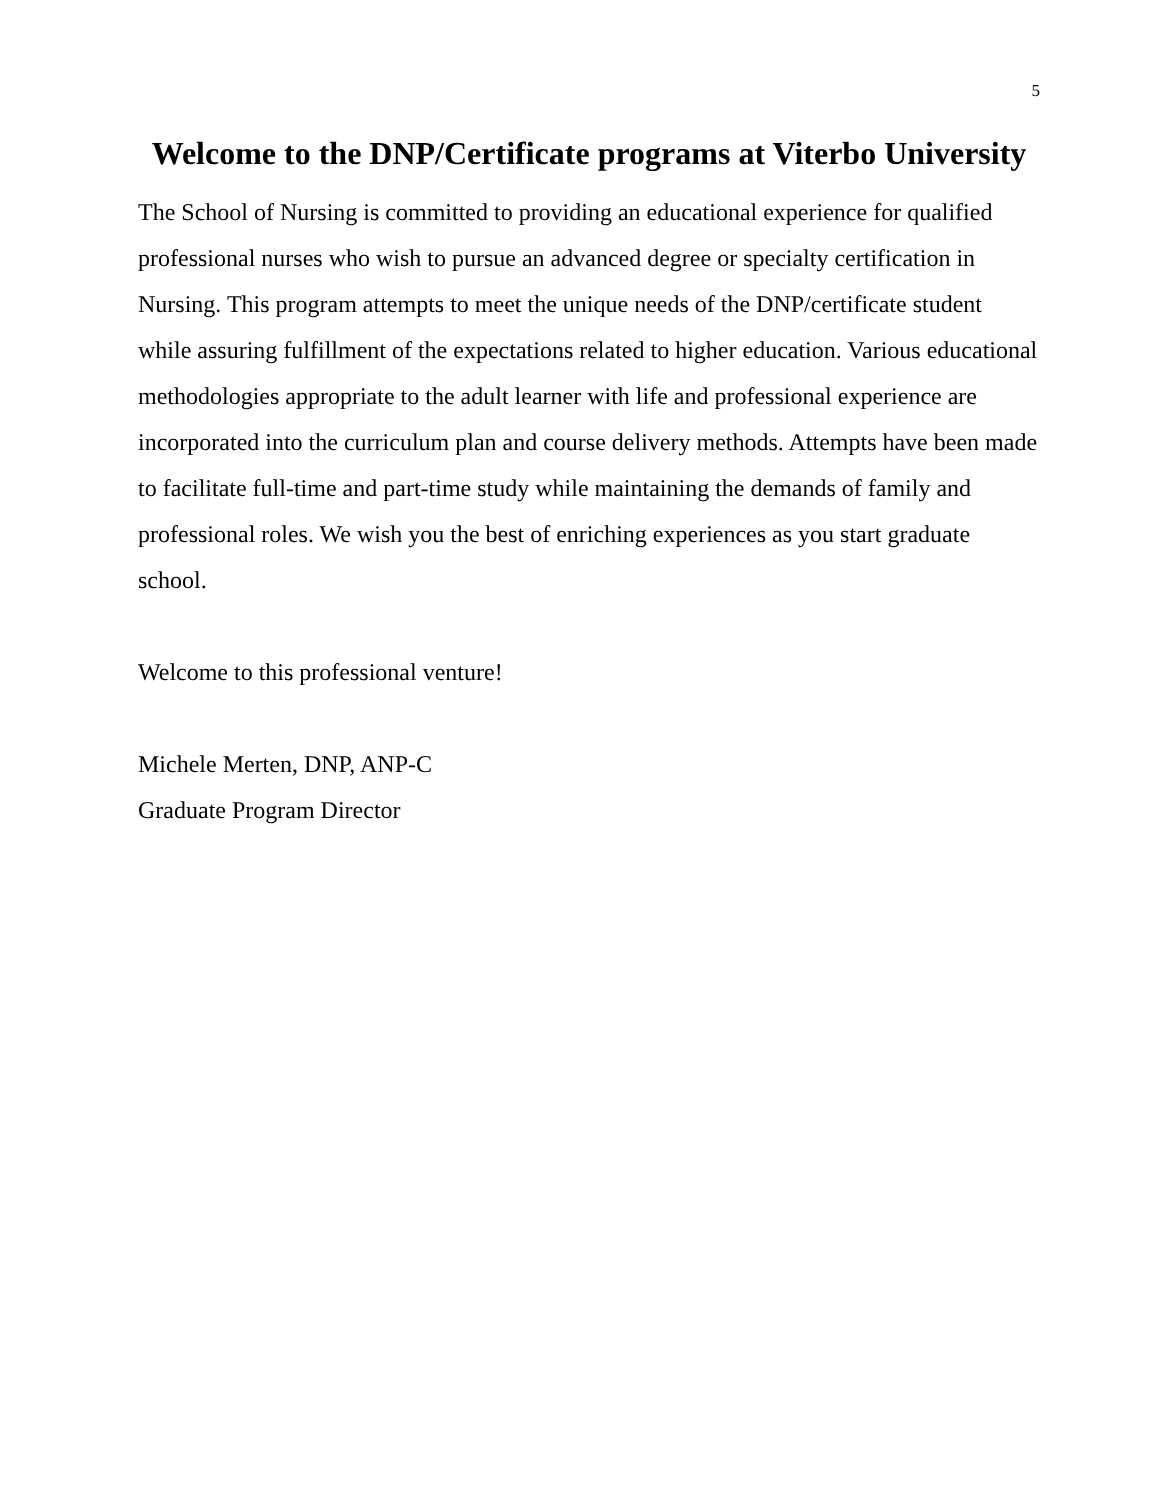5
Welcome to the DNP/Certificate programs at Viterbo University
The School of Nursing is committed to providing an educational experience for qualified professional nurses who wish to pursue an advanced degree or specialty certification in Nursing. This program attempts to meet the unique needs of the DNP/certificate student while assuring fulfillment of the expectations related to higher education. Various educational methodologies appropriate to the adult learner with life and professional experience are incorporated into the curriculum plan and course delivery methods. Attempts have been made to facilitate full-time and part-time study while maintaining the demands of family and professional roles. We wish you the best of enriching experiences as you start graduate school.
Welcome to this professional venture!
Michele Merten, DNP, ANP-C
Graduate Program Director